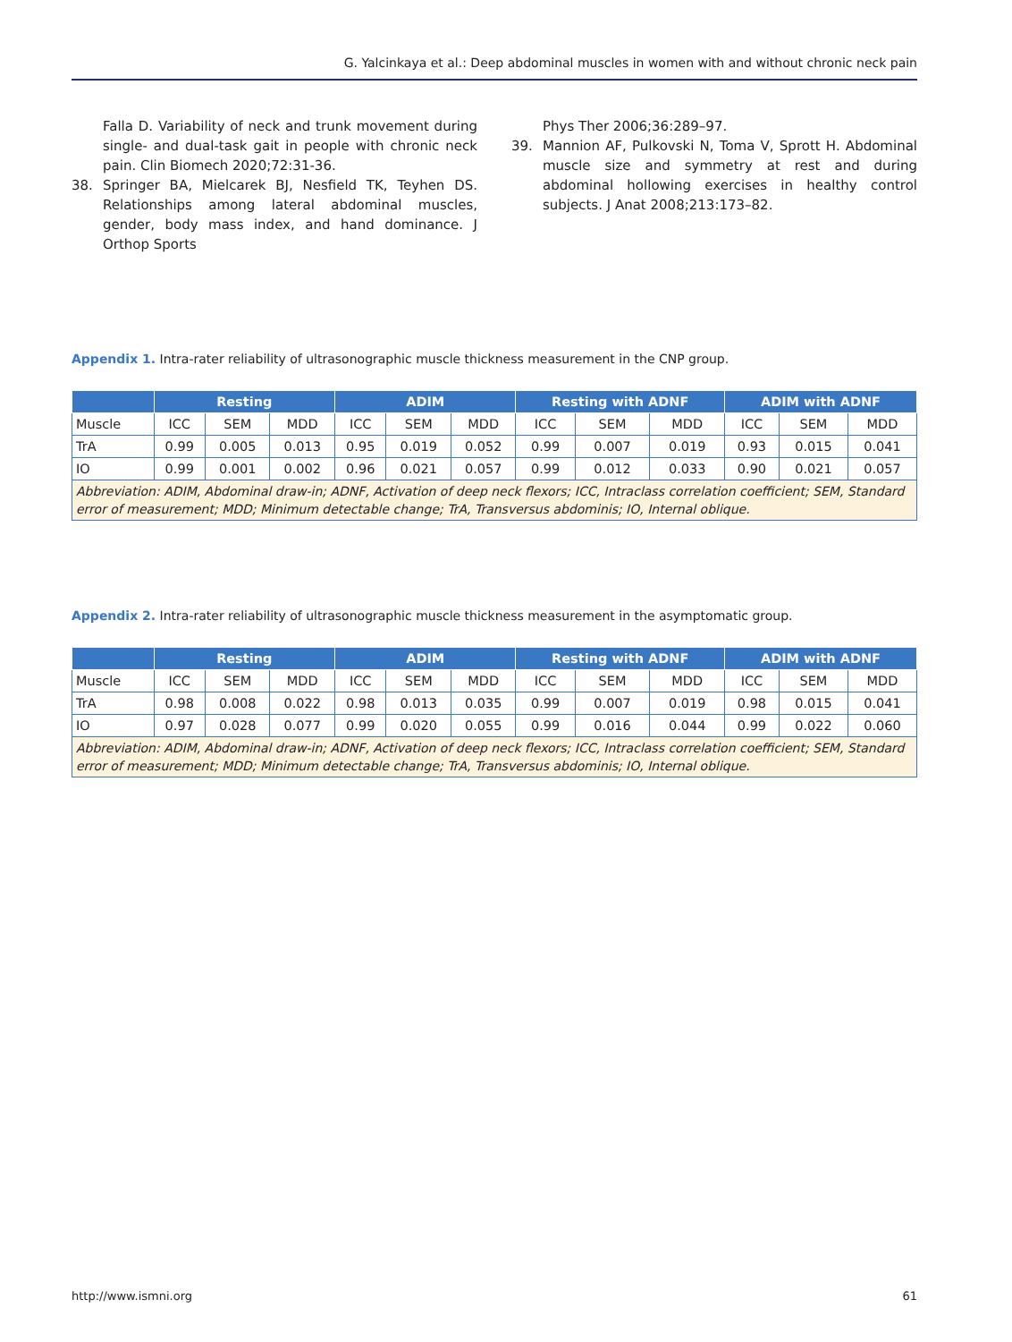G. Yalcinkaya et al.: Deep abdominal muscles in women with and without chronic neck pain
Falla D. Variability of neck and trunk movement during single- and dual-task gait in people with chronic neck pain. Clin Biomech 2020;72:31-36.
38. Springer BA, Mielcarek BJ, Nesfield TK, Teyhen DS. Relationships among lateral abdominal muscles, gender, body mass index, and hand dominance. J Orthop Sports
Phys Ther 2006;36:289–97.
39. Mannion AF, Pulkovski N, Toma V, Sprott H. Abdominal muscle size and symmetry at rest and during abdominal hollowing exercises in healthy control subjects. J Anat 2008;213:173–82.
Appendix 1. Intra-rater reliability of ultrasonographic muscle thickness measurement in the CNP group.
| | Resting | | | ADIM | | | Resting with ADNF | | | ADIM with ADNF | | |
| --- | --- | --- | --- | --- | --- | --- | --- | --- | --- | --- | --- | --- |
| Muscle | ICC | SEM | MDD | ICC | SEM | MDD | ICC | SEM | MDD | ICC | SEM | MDD |
| TrA | 0.99 | 0.005 | 0.013 | 0.95 | 0.019 | 0.052 | 0.99 | 0.007 | 0.019 | 0.93 | 0.015 | 0.041 |
| IO | 0.99 | 0.001 | 0.002 | 0.96 | 0.021 | 0.057 | 0.99 | 0.012 | 0.033 | 0.90 | 0.021 | 0.057 |
| Abbreviation: ADIM, Abdominal draw-in; ADNF, Activation of deep neck flexors; ICC, Intraclass correlation coefficient; SEM, Standard error of measurement; MDD; Minimum detectable change; TrA, Transversus abdominis; IO, Internal oblique. | | | | | | | | | | | | |
Appendix 2. Intra-rater reliability of ultrasonographic muscle thickness measurement in the asymptomatic group.
| | Resting | | | ADIM | | | Resting with ADNF | | | ADIM with ADNF | | |
| --- | --- | --- | --- | --- | --- | --- | --- | --- | --- | --- | --- | --- |
| Muscle | ICC | SEM | MDD | ICC | SEM | MDD | ICC | SEM | MDD | ICC | SEM | MDD |
| TrA | 0.98 | 0.008 | 0.022 | 0.98 | 0.013 | 0.035 | 0.99 | 0.007 | 0.019 | 0.98 | 0.015 | 0.041 |
| IO | 0.97 | 0.028 | 0.077 | 0.99 | 0.020 | 0.055 | 0.99 | 0.016 | 0.044 | 0.99 | 0.022 | 0.060 |
| Abbreviation: ADIM, Abdominal draw-in; ADNF, Activation of deep neck flexors; ICC, Intraclass correlation coefficient; SEM, Standard error of measurement; MDD; Minimum detectable change; TrA, Transversus abdominis; IO, Internal oblique. | | | | | | | | | | | | |
http://www.ismni.org 61